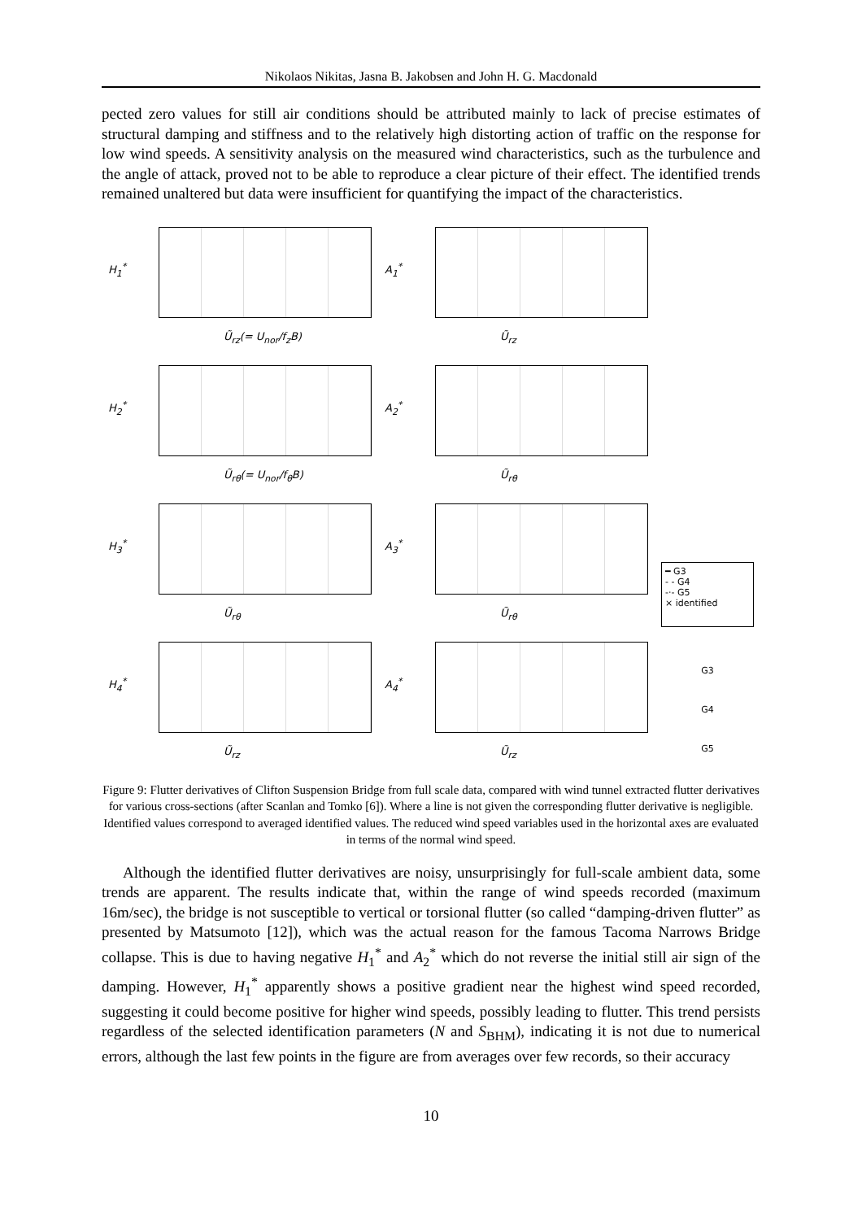Nikolaos Nikitas, Jasna B. Jakobsen and John H. G. Macdonald
pected zero values for still air conditions should be attributed mainly to lack of precise estimates of structural damping and stiffness and to the relatively high distorting action of traffic on the response for low wind speeds. A sensitivity analysis on the measured wind characteristics, such as the turbulence and the angle of attack, proved not to be able to reproduce a clear picture of their effect. The identified trends remained unaltered but data were insufficient for quantifying the impact of the characteristics.
H<sub>1</sub><sup>*</sup>
Ũ<sub>rz</sub>(= U<sub>nor</sub>/f<sub>z</sub>B)
A<sub>1</sub><sup>*</sup>
Ũ<sub>rz</sub>
H<sub>2</sub><sup>*</sup>
Ũ<sub>rθ</sub>(= U<sub>nor</sub>/f<sub>θ</sub>B)
A<sub>2</sub><sup>*</sup>
Ũ<sub>rθ</sub>
H<sub>3</sub><sup>*</sup>
Ũ<sub>rθ</sub>
A<sub>3</sub><sup>*</sup>
Ũ<sub>rθ</sub>
━ G3
- - G4
-·- G5
× identified
H<sub>4</sub><sup>*</sup>
Ũ<sub>rz</sub>
A<sub>4</sub><sup>*</sup>
Ũ<sub>rz</sub>
G3
G4
G5
Figure 9: Flutter derivatives of Clifton Suspension Bridge from full scale data, compared with wind tunnel extracted flutter derivatives for various cross-sections (after Scanlan and Tomko [6]). Where a line is not given the corresponding flutter derivative is negligible. Identified values correspond to averaged identified values. The reduced wind speed variables used in the horizontal axes are evaluated in terms of the normal wind speed.
Although the identified flutter derivatives are noisy, unsurprisingly for full-scale ambient data, some trends are apparent. The results indicate that, within the range of wind speeds recorded (maximum 16m/sec), the bridge is not susceptible to vertical or torsional flutter (so called “damping-driven flutter” as presented by Matsumoto [12]), which was the actual reason for the famous Tacoma Narrows Bridge collapse. This is due to having negative H<sub>1</sub><sup>*</sup> and A<sub>2</sub><sup>*</sup> which do not reverse the initial still air sign of the damping. However, H<sub>1</sub><sup>*</sup> apparently shows a positive gradient near the highest wind speed recorded, suggesting it could become positive for higher wind speeds, possibly leading to flutter. This trend persists regardless of the selected identification parameters (N and S<sub>BHM</sub>), indicating it is not due to numerical errors, although the last few points in the figure are from averages over few records, so their accuracy
10